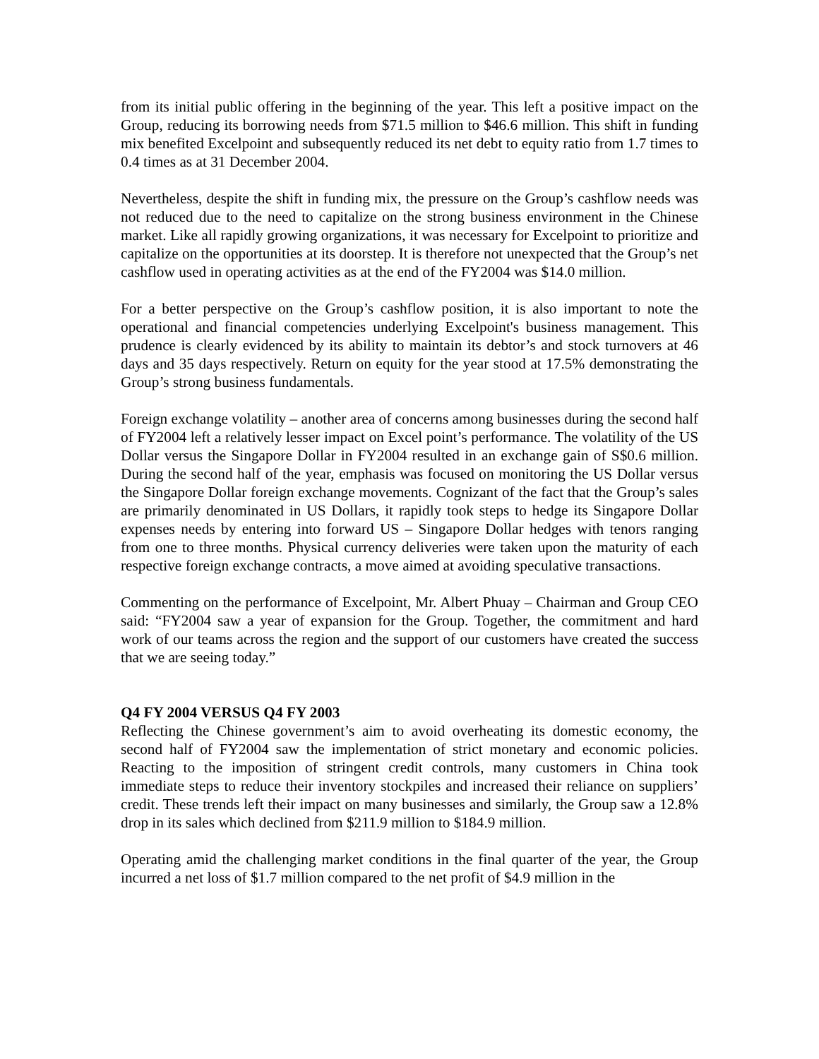from its initial public offering in the beginning of the year. This left a positive impact on the Group, reducing its borrowing needs from $71.5 million to $46.6 million. This shift in funding mix benefited Excelpoint and subsequently reduced its net debt to equity ratio from 1.7 times to 0.4 times as at 31 December 2004.
Nevertheless, despite the shift in funding mix, the pressure on the Group’s cashflow needs was not reduced due to the need to capitalize on the strong business environment in the Chinese market. Like all rapidly growing organizations, it was necessary for Excelpoint to prioritize and capitalize on the opportunities at its doorstep. It is therefore not unexpected that the Group’s net cashflow used in operating activities as at the end of the FY2004 was $14.0 million.
For a better perspective on the Group’s cashflow position, it is also important to note the operational and financial competencies underlying Excelpoint's business management. This prudence is clearly evidenced by its ability to maintain its debtor’s and stock turnovers at 46 days and 35 days respectively. Return on equity for the year stood at 17.5% demonstrating the Group’s strong business fundamentals.
Foreign exchange volatility – another area of concerns among businesses during the second half of FY2004 left a relatively lesser impact on Excel point’s performance. The volatility of the US Dollar versus the Singapore Dollar in FY2004 resulted in an exchange gain of S$0.6 million. During the second half of the year, emphasis was focused on monitoring the US Dollar versus the Singapore Dollar foreign exchange movements. Cognizant of the fact that the Group’s sales are primarily denominated in US Dollars, it rapidly took steps to hedge its Singapore Dollar expenses needs by entering into forward US – Singapore Dollar hedges with tenors ranging from one to three months. Physical currency deliveries were taken upon the maturity of each respective foreign exchange contracts, a move aimed at avoiding speculative transactions.
Commenting on the performance of Excelpoint, Mr. Albert Phuay – Chairman and Group CEO said: “FY2004 saw a year of expansion for the Group. Together, the commitment and hard work of our teams across the region and the support of our customers have created the success that we are seeing today.”
Q4 FY 2004 VERSUS Q4 FY 2003
Reflecting the Chinese government’s aim to avoid overheating its domestic economy, the second half of FY2004 saw the implementation of strict monetary and economic policies. Reacting to the imposition of stringent credit controls, many customers in China took immediate steps to reduce their inventory stockpiles and increased their reliance on suppliers’ credit. These trends left their impact on many businesses and similarly, the Group saw a 12.8% drop in its sales which declined from $211.9 million to $184.9 million.
Operating amid the challenging market conditions in the final quarter of the year, the Group incurred a net loss of $1.7 million compared to the net profit of $4.9 million in the